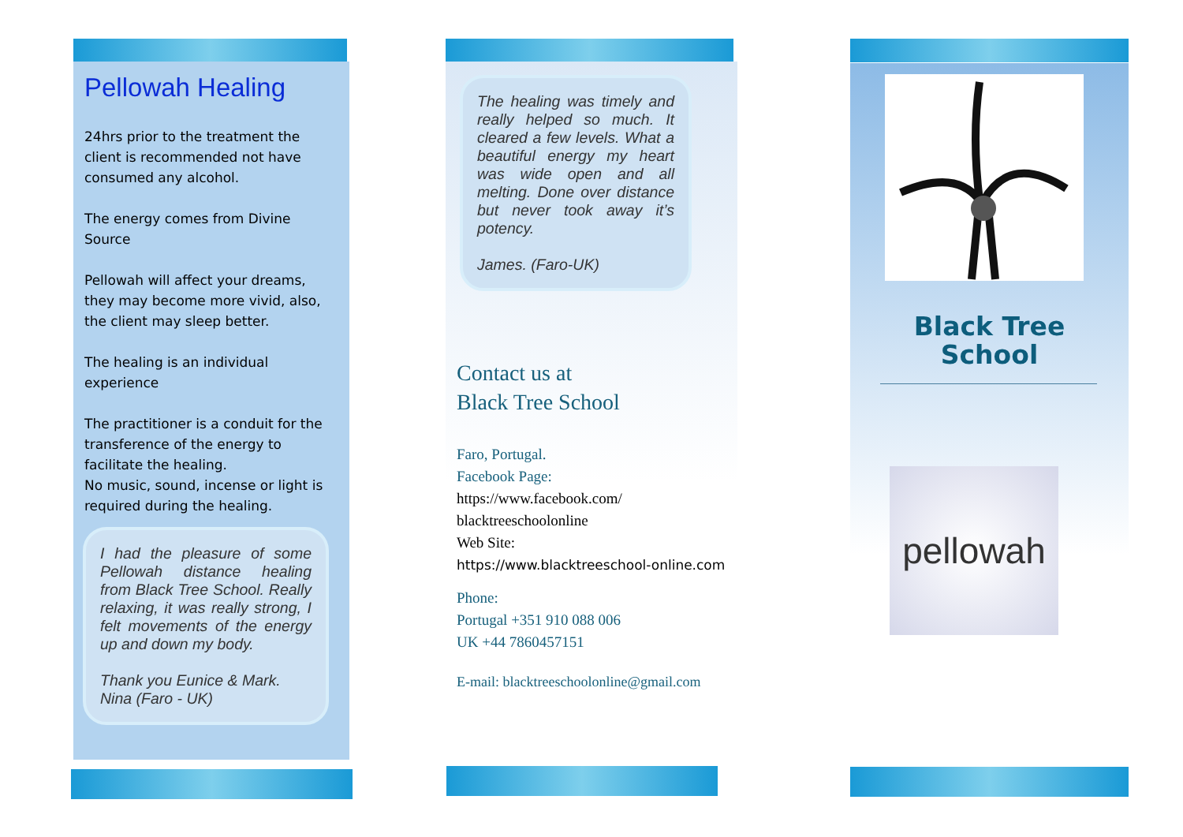Pellowah Healing
24hrs prior to the treatment the client is recommended not have consumed any alcohol.
The energy comes from Divine Source
Pellowah will affect your dreams, they may become more vivid, also, the client may sleep better.
The healing is an individual experience
The practitioner is a conduit for the transference of the energy to facilitate the healing.
No music, sound, incense or light is required during the healing.
I had the pleasure of some Pellowah distance healing from Black Tree School. Really relaxing, it was really strong, I felt movements of the energy up and down my body.
Thank you Eunice & Mark.
Nina (Faro - UK)
The healing was timely and really helped so much. It cleared a few levels. What a beautiful energy my heart was wide open and all melting. Done over distance but never took away it’s potency.
James. (Faro-UK)
Contact us at
Black Tree School
Faro, Portugal.
Facebook Page:
https://www.facebook.com/
blacktreeschoolonline
Web Site:
https://www.blacktreeschool-online.com
Phone:
Portugal +351 910 088 006
UK +44 7860457151
E-mail: blacktreeschoolonline@gmail.com
Black Tree
School
pellowah